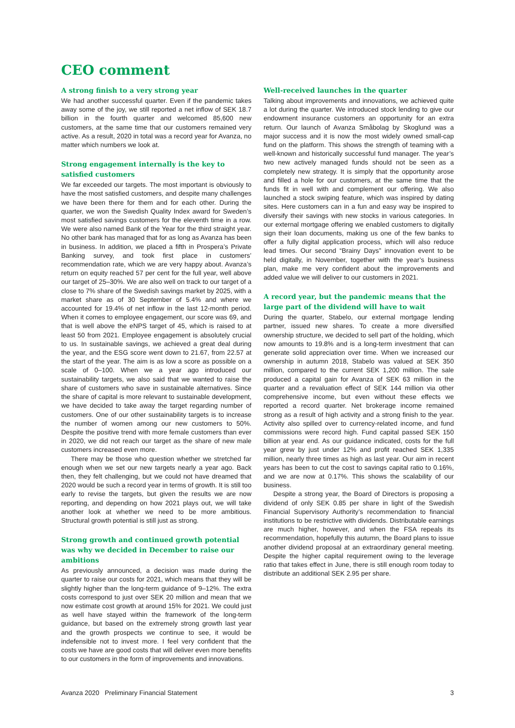CEO comment
A strong finish to a very strong year
We had another successful quarter. Even if the pandemic takes away some of the joy, we still reported a net inflow of SEK 18.7 billion in the fourth quarter and welcomed 85,600 new customers, at the same time that our customers remained very active. As a result, 2020 in total was a record year for Avanza, no matter which numbers we look at.
Strong engagement internally is the key to satisfied customers
We far exceeded our targets. The most important is obviously to have the most satisfied customers, and despite many challenges we have been there for them and for each other. During the quarter, we won the Swedish Quality Index award for Sweden’s most satisfied savings customers for the eleventh time in a row. We were also named Bank of the Year for the third straight year. No other bank has managed that for as long as Avanza has been in business. In addition, we placed a fifth in Prospera’s Private Banking survey, and took first place in customers’ recommendation rate, which we are very happy about. Avanza’s return on equity reached 57 per cent for the full year, well above our target of 25–30%. We are also well on track to our target of a close to 7% share of the Swedish savings market by 2025, with a market share as of 30 September of 5.4% and where we accounted for 19.4% of net inflow in the last 12-month period. When it comes to employee engagement, our score was 69, and that is well above the eNPS target of 45, which is raised to at least 50 from 2021. Employee engagement is absolutely crucial to us. In sustainable savings, we achieved a great deal during the year, and the ESG score went down to 21.67, from 22.57 at the start of the year. The aim is as low a score as possible on a scale of 0–100. When we a year ago introduced our sustainability targets, we also said that we wanted to raise the share of customers who save in sustainable alternatives. Since the share of capital is more relevant to sustainable development, we have decided to take away the target regarding number of customers. One of our other sustainability targets is to increase the number of women among our new customers to 50%. Despite the positive trend with more female customers than ever in 2020, we did not reach our target as the share of new male customers increased even more.
There may be those who question whether we stretched far enough when we set our new targets nearly a year ago. Back then, they felt challenging, but we could not have dreamed that 2020 would be such a record year in terms of growth. It is still too early to revise the targets, but given the results we are now reporting, and depending on how 2021 plays out, we will take another look at whether we need to be more ambitious. Structural growth potential is still just as strong.
Strong growth and continued growth potential was why we decided in December to raise our ambitions
As previously announced, a decision was made during the quarter to raise our costs for 2021, which means that they will be slightly higher than the long-term guidance of 9–12%. The extra costs correspond to just over SEK 20 million and mean that we now estimate cost growth at around 15% for 2021. We could just as well have stayed within the framework of the long-term guidance, but based on the extremely strong growth last year and the growth prospects we continue to see, it would be indefensible not to invest more. I feel very confident that the costs we have are good costs that will deliver even more benefits to our customers in the form of improvements and innovations.
Well-received launches in the quarter
Talking about improvements and innovations, we achieved quite a lot during the quarter. We introduced stock lending to give our endowment insurance customers an opportunity for an extra return. Our launch of Avanza Småbolag by Skoglund was a major success and it is now the most widely owned small-cap fund on the platform. This shows the strength of teaming with a well-known and historically successful fund manager. The year’s two new actively managed funds should not be seen as a completely new strategy. It is simply that the opportunity arose and filled a hole for our customers, at the same time that the funds fit in well with and complement our offering. We also launched a stock swiping feature, which was inspired by dating sites. Here customers can in a fun and easy way be inspired to diversify their savings with new stocks in various categories. In our external mortgage offering we enabled customers to digitally sign their loan documents, making us one of the few banks to offer a fully digital application process, which will also reduce lead times. Our second “Brainy Days” innovation event to be held digitally, in November, together with the year’s business plan, make me very confident about the improvements and added value we will deliver to our customers in 2021.
A record year, but the pandemic means that the large part of the dividend will have to wait
During the quarter, Stabelo, our external mortgage lending partner, issued new shares. To create a more diversified ownership structure, we decided to sell part of the holding, which now amounts to 19.8% and is a long-term investment that can generate solid appreciation over time. When we increased our ownership in autumn 2018, Stabelo was valued at SEK 350 million, compared to the current SEK 1,200 million. The sale produced a capital gain for Avanza of SEK 63 million in the quarter and a revaluation effect of SEK 144 million via other comprehensive income, but even without these effects we reported a record quarter. Net brokerage income remained strong as a result of high activity and a strong finish to the year. Activity also spilled over to currency-related income, and fund commissions were record high. Fund capital passed SEK 150 billion at year end. As our guidance indicated, costs for the full year grew by just under 12% and profit reached SEK 1,335 million, nearly three times as high as last year. Our aim in recent years has been to cut the cost to savings capital ratio to 0.16%, and we are now at 0.17%. This shows the scalability of our business.
Despite a strong year, the Board of Directors is proposing a dividend of only SEK 0.85 per share in light of the Swedish Financial Supervisory Authority’s recommendation to financial institutions to be restrictive with dividends. Distributable earnings are much higher, however, and when the FSA repeals its recommendation, hopefully this autumn, the Board plans to issue another dividend proposal at an extraordinary general meeting. Despite the higher capital requirement owing to the leverage ratio that takes effect in June, there is still enough room today to distribute an additional SEK 2.95 per share.
Avanza 2020 Preliminary Financial Statement 3